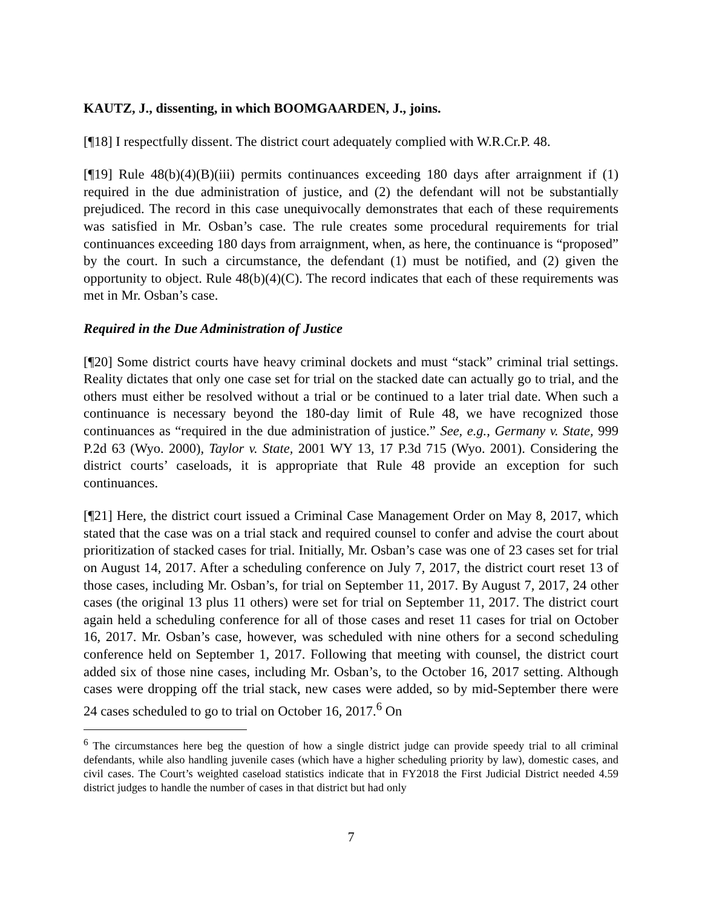KAUTZ, J., dissenting, in which BOOMGAARDEN, J., joins.
[¶18] I respectfully dissent. The district court adequately complied with W.R.Cr.P. 48.
[¶19] Rule 48(b)(4)(B)(iii) permits continuances exceeding 180 days after arraignment if (1) required in the due administration of justice, and (2) the defendant will not be substantially prejudiced. The record in this case unequivocally demonstrates that each of these requirements was satisfied in Mr. Osban’s case. The rule creates some procedural requirements for trial continuances exceeding 180 days from arraignment, when, as here, the continuance is “proposed” by the court. In such a circumstance, the defendant (1) must be notified, and (2) given the opportunity to object. Rule 48(b)(4)(C). The record indicates that each of these requirements was met in Mr. Osban’s case.
Required in the Due Administration of Justice
[¶20] Some district courts have heavy criminal dockets and must “stack” criminal trial settings. Reality dictates that only one case set for trial on the stacked date can actually go to trial, and the others must either be resolved without a trial or be continued to a later trial date. When such a continuance is necessary beyond the 180-day limit of Rule 48, we have recognized those continuances as “required in the due administration of justice.” See, e.g., Germany v. State, 999 P.2d 63 (Wyo. 2000), Taylor v. State, 2001 WY 13, 17 P.3d 715 (Wyo. 2001). Considering the district courts’ caseloads, it is appropriate that Rule 48 provide an exception for such continuances.
[¶21] Here, the district court issued a Criminal Case Management Order on May 8, 2017, which stated that the case was on a trial stack and required counsel to confer and advise the court about prioritization of stacked cases for trial. Initially, Mr. Osban’s case was one of 23 cases set for trial on August 14, 2017. After a scheduling conference on July 7, 2017, the district court reset 13 of those cases, including Mr. Osban’s, for trial on September 11, 2017. By August 7, 2017, 24 other cases (the original 13 plus 11 others) were set for trial on September 11, 2017. The district court again held a scheduling conference for all of those cases and reset 11 cases for trial on October 16, 2017. Mr. Osban’s case, however, was scheduled with nine others for a second scheduling conference held on September 1, 2017. Following that meeting with counsel, the district court added six of those nine cases, including Mr. Osban’s, to the October 16, 2017 setting. Although cases were dropping off the trial stack, new cases were added, so by mid-September there were 24 cases scheduled to go to trial on October 16, 2017.<sup>6</sup> On
<sup>6</sup> The circumstances here beg the question of how a single district judge can provide speedy trial to all criminal defendants, while also handling juvenile cases (which have a higher scheduling priority by law), domestic cases, and civil cases. The Court’s weighted caseload statistics indicate that in FY2018 the First Judicial District needed 4.59 district judges to handle the number of cases in that district but had only
7